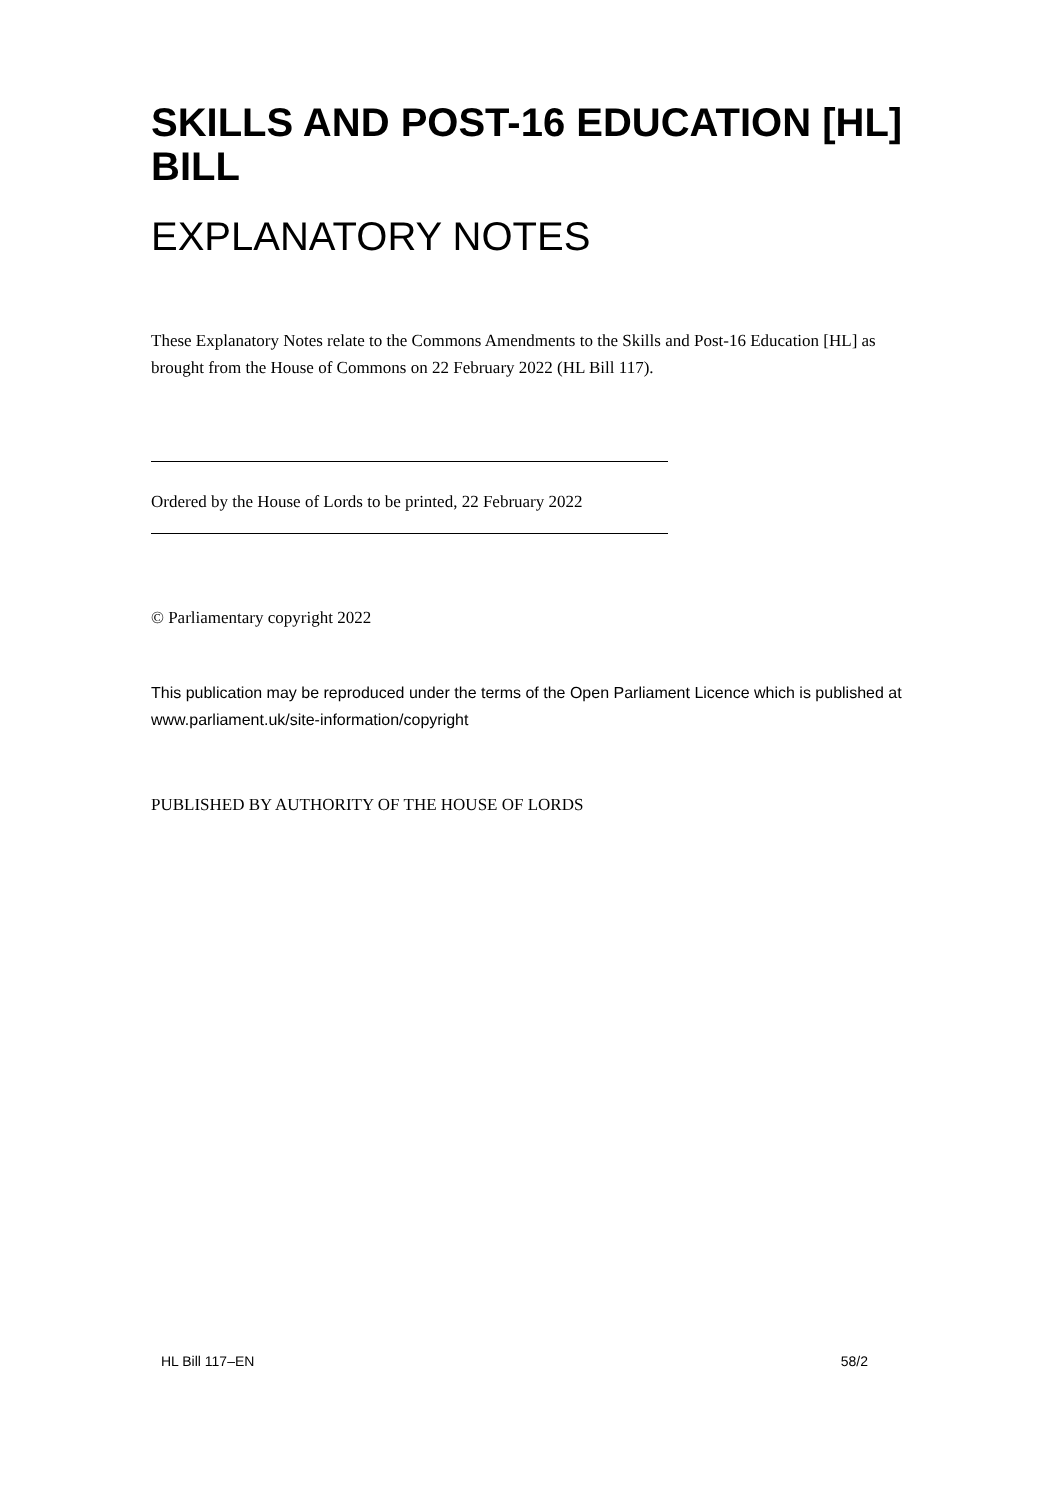SKILLS AND POST-16 EDUCATION [HL] BILL
EXPLANATORY NOTES
These Explanatory Notes relate to the Commons Amendments to the Skills and Post-16 Education [HL] as brought from the House of Commons on 22 February 2022 (HL Bill 117).
Ordered by the House of Lords to be printed, 22 February 2022
© Parliamentary copyright 2022
This publication may be reproduced under the terms of the Open Parliament Licence which is published at www.parliament.uk/site-information/copyright
PUBLISHED BY AUTHORITY OF THE HOUSE OF LORDS
HL Bill 117–EN 58/2